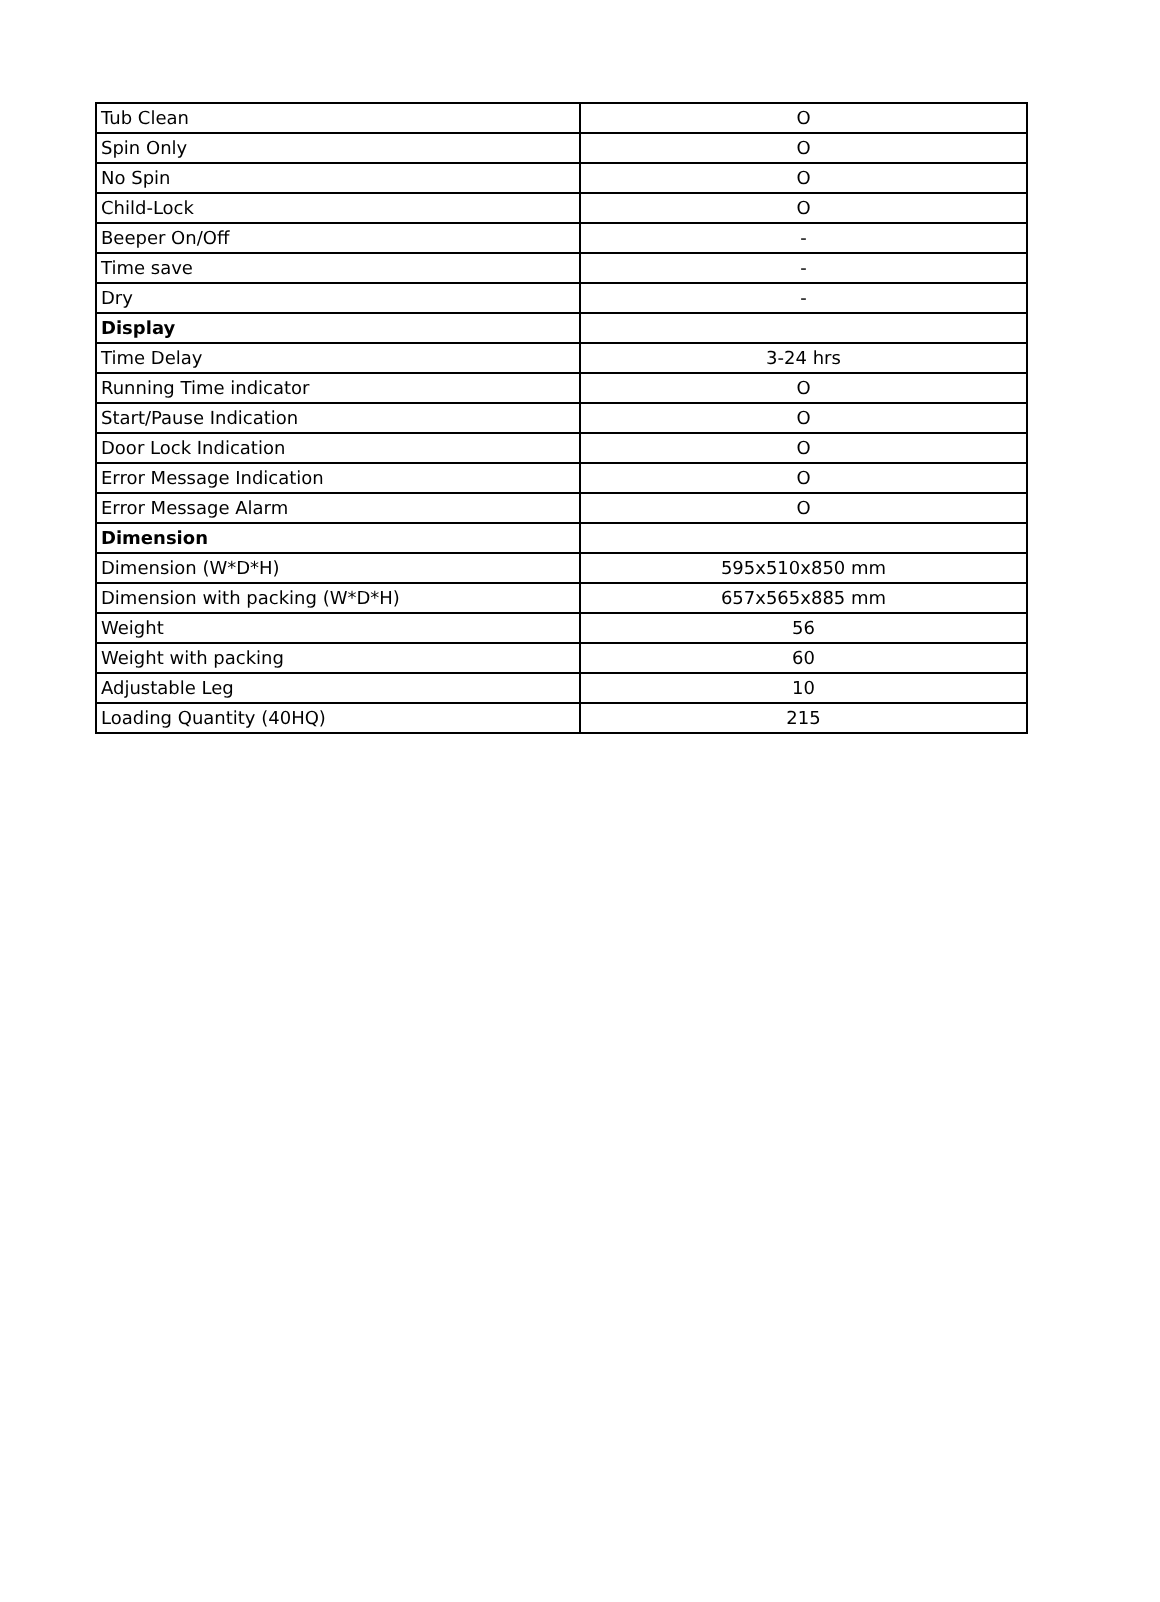| Tub Clean | O |
| Spin Only | O |
| No Spin | O |
| Child-Lock | O |
| Beeper On/Off | - |
| Time save | - |
| Dry | - |
| Display | |
| Time Delay | 3-24 hrs |
| Running Time indicator | O |
| Start/Pause Indication | O |
| Door Lock Indication | O |
| Error Message Indication | O |
| Error Message Alarm | O |
| Dimension | |
| Dimension (W*D*H) | 595x510x850 mm |
| Dimension with packing (W*D*H) | 657x565x885 mm |
| Weight | 56 |
| Weight with packing | 60 |
| Adjustable Leg | 10 |
| Loading Quantity (40HQ) | 215 |